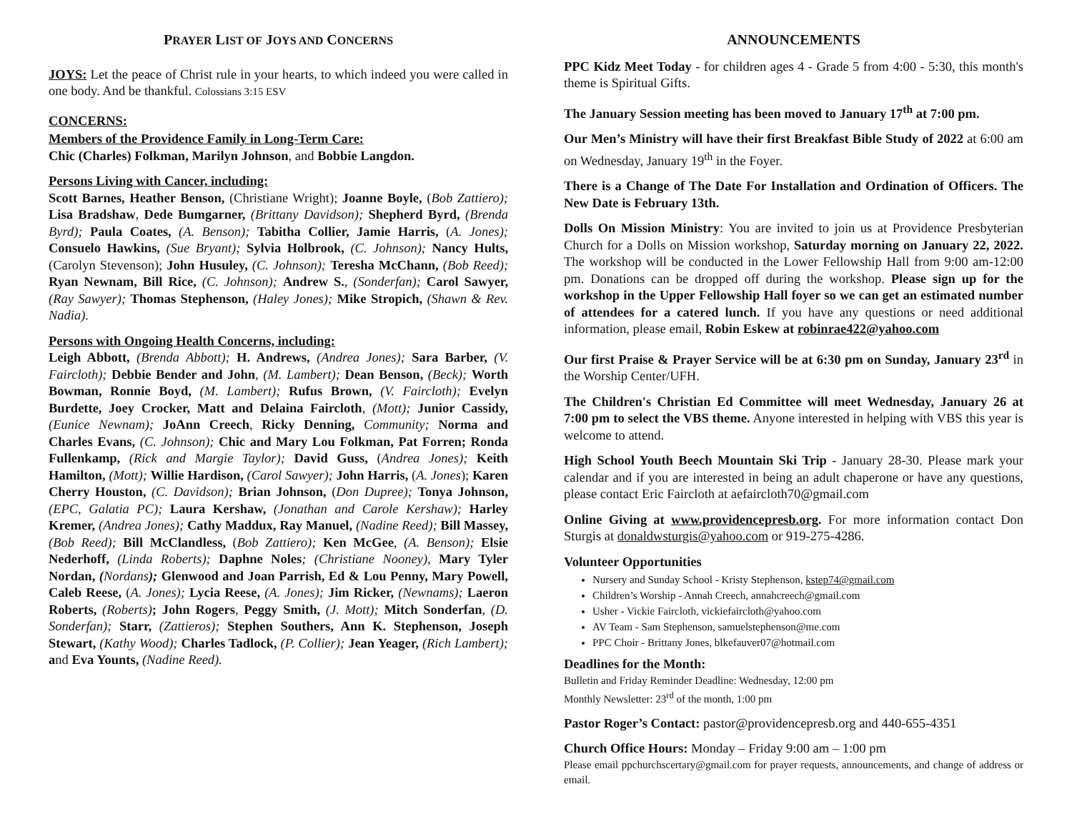PRAYER LIST OF JOYS AND CONCERNS
JOYS: Let the peace of Christ rule in your hearts, to which indeed you were called in one body. And be thankful. Colossians 3:15 ESV
CONCERNS:
Members of the Providence Family in Long-Term Care:
Chic (Charles) Folkman, Marilyn Johnson, and Bobbie Langdon.
Persons Living with Cancer, including:
Scott Barnes, Heather Benson, (Christiane Wright); Joanne Boyle, (Bob Zattiero); Lisa Bradshaw, Dede Bumgarner, (Brittany Davidson); Shepherd Byrd, (Brenda Byrd); Paula Coates, (A. Benson); Tabitha Collier, Jamie Harris, (A. Jones); Consuelo Hawkins, (Sue Bryant); Sylvia Holbrook, (C. Johnson); Nancy Hults, (Carolyn Stevenson); John Husuley, (C. Johnson); Teresha McChann, (Bob Reed); Ryan Newnam, Bill Rice, (C. Johnson); Andrew S., (Sonderfan); Carol Sawyer, (Ray Sawyer); Thomas Stephenson, (Haley Jones); Mike Stropich, (Shawn & Rev. Nadia).
Persons with Ongoing Health Concerns, including:
Leigh Abbott, (Brenda Abbott); H. Andrews, (Andrea Jones); Sara Barber, (V. Faircloth); Debbie Bender and John, (M. Lambert); Dean Benson, (Beck); Worth Bowman, Ronnie Boyd, (M. Lambert); Rufus Brown, (V. Faircloth); Evelyn Burdette, Joey Crocker, Matt and Delaina Faircloth, (Mott); Junior Cassidy, (Eunice Newnam); JoAnn Creech, Ricky Denning, Community; Norma and Charles Evans, (C. Johnson); Chic and Mary Lou Folkman, Pat Forren; Ronda Fullenkamp, (Rick and Margie Taylor); David Guss, (Andrea Jones); Keith Hamilton, (Mott); Willie Hardison, (Carol Sawyer); John Harris, (A. Jones); Karen Cherry Houston, (C. Davidson); Brian Johnson, (Don Dupree); Tonya Johnson, (EPC, Galatia PC); Laura Kershaw, (Jonathan and Carole Kershaw); Harley Kremer, (Andrea Jones); Cathy Maddux, Ray Manuel, (Nadine Reed); Bill Massey, (Bob Reed); Bill McClandless, (Bob Zattiero); Ken McGee, (A. Benson); Elsie Nederhoff, (Linda Roberts); Daphne Noles; (Christiane Nooney), Mary Tyler Nordan, (Nordans); Glenwood and Joan Parrish, Ed & Lou Penny, Mary Powell, Caleb Reese, (A. Jones); Lycia Reese, (A. Jones); Jim Ricker, (Newnams); Laeron Roberts, (Roberts); John Rogers, Peggy Smith, (J. Mott); Mitch Sonderfan, (D. Sonderfan); Starr, (Zattieros); Stephen Southers, Ann K. Stephenson, Joseph Stewart, (Kathy Wood); Charles Tadlock, (P. Collier); Jean Yeager, (Rich Lambert); and Eva Younts, (Nadine Reed).
ANNOUNCEMENTS
PPC Kidz Meet Today - for children ages 4 - Grade 5 from 4:00 - 5:30, this month's theme is Spiritual Gifts.
The January Session meeting has been moved to January 17<sup>th</sup> at 7:00 pm.
Our Men’s Ministry will have their first Breakfast Bible Study of 2022 at 6:00 am on Wednesday, January 19<sup>th</sup> in the Foyer.
There is a Change of The Date For Installation and Ordination of Officers. The New Date is February 13th.
Dolls On Mission Ministry: You are invited to join us at Providence Presbyterian Church for a Dolls on Mission workshop, Saturday morning on January 22, 2022. The workshop will be conducted in the Lower Fellowship Hall from 9:00 am-12:00 pm. Donations can be dropped off during the workshop. Please sign up for the workshop in the Upper Fellowship Hall foyer so we can get an estimated number of attendees for a catered lunch. If you have any questions or need additional information, please email, Robin Eskew at robinrae422@yahoo.com
Our first Praise & Prayer Service will be at 6:30 pm on Sunday, January 23<sup>rd</sup> in the Worship Center/UFH.
The Children's Christian Ed Committee will meet Wednesday, January 26 at 7:00 pm to select the VBS theme. Anyone interested in helping with VBS this year is welcome to attend.
High School Youth Beech Mountain Ski Trip - January 28-30. Please mark your calendar and if you are interested in being an adult chaperone or have any questions, please contact Eric Faircloth at aefaircloth70@gmail.com
Online Giving at www.providencepresb.org. For more information contact Don Sturgis at donaldwsturgis@yahoo.com or 919-275-4286.
Volunteer Opportunities
Nursery and Sunday School - Kristy Stephenson, kstep74@gmail.com
Children’s Worship - Annah Creech, annahcreech@gmail.com
Usher - Vickie Faircloth, vickiefaircloth@yahoo.com
AV Team - Sam Stephenson, samuelstephenson@me.com
PPC Choir - Brittany Jones, blkefauver07@hotmail.com
Deadlines for the Month:
Bulletin and Friday Reminder Deadline: Wednesday, 12:00 pm
Monthly Newsletter: 23<sup>rd</sup> of the month, 1:00 pm
Pastor Roger’s Contact: pastor@providencepresb.org and 440-655-4351
Church Office Hours: Monday – Friday 9:00 am – 1:00 pm
Please email ppchurchscertary@gmail.com for prayer requests, announcements, and change of address or email.